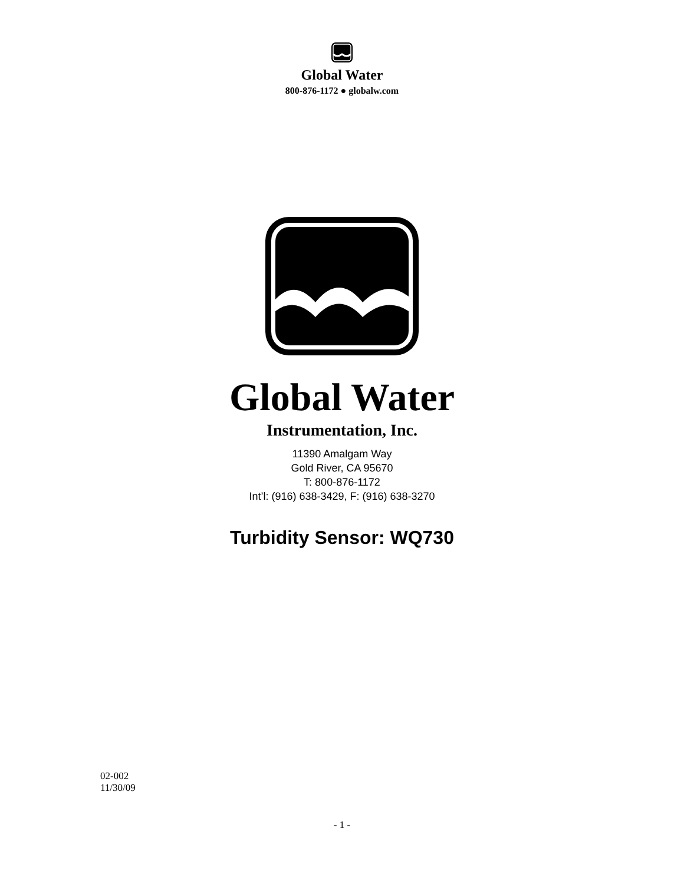Global Water
800-876-1172 ● globalw.com
Global Water
Instrumentation, Inc.
11390 Amalgam Way
Gold River, CA 95670
T: 800-876-1172
Int’l: (916) 638-3429, F: (916) 638-3270
Turbidity Sensor: WQ730
02-002
11/30/09
- 1 -